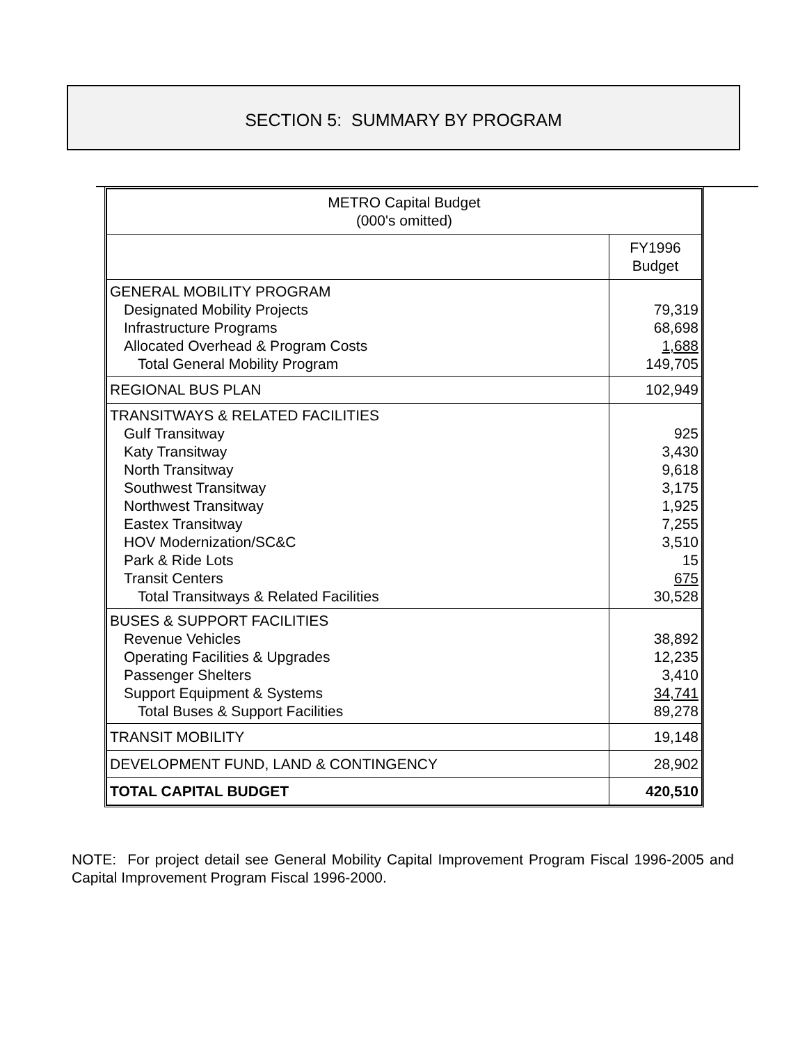SECTION 5: SUMMARY BY PROGRAM
| METRO Capital Budget (000's omitted) | |
| --- | --- |
| | FY1996 Budget |
| GENERAL MOBILITY PROGRAM Designated Mobility Projects Infrastructure Programs Allocated Overhead & Program Costs Total General Mobility Program | 79,319 68,698 1,688 149,705 |
| REGIONAL BUS PLAN | 102,949 |
| TRANSITWAYS & RELATED FACILITIES Gulf Transitway Katy Transitway North Transitway Southwest Transitway Northwest Transitway Eastex Transitway HOV Modernization/SC&C Park & Ride Lots Transit Centers Total Transitways & Related Facilities | 925 3,430 9,618 3,175 1,925 7,255 3,510 15 675 30,528 |
| BUSES & SUPPORT FACILITIES Revenue Vehicles Operating Facilities & Upgrades Passenger Shelters Support Equipment & Systems Total Buses & Support Facilities | 38,892 12,235 3,410 34,741 89,278 |
| TRANSIT MOBILITY | 19,148 |
| DEVELOPMENT FUND, LAND & CONTINGENCY | 28,902 |
| TOTAL CAPITAL BUDGET | 420,510 |
NOTE: For project detail see General Mobility Capital Improvement Program Fiscal 1996-2005 and Capital Improvement Program Fiscal 1996-2000.